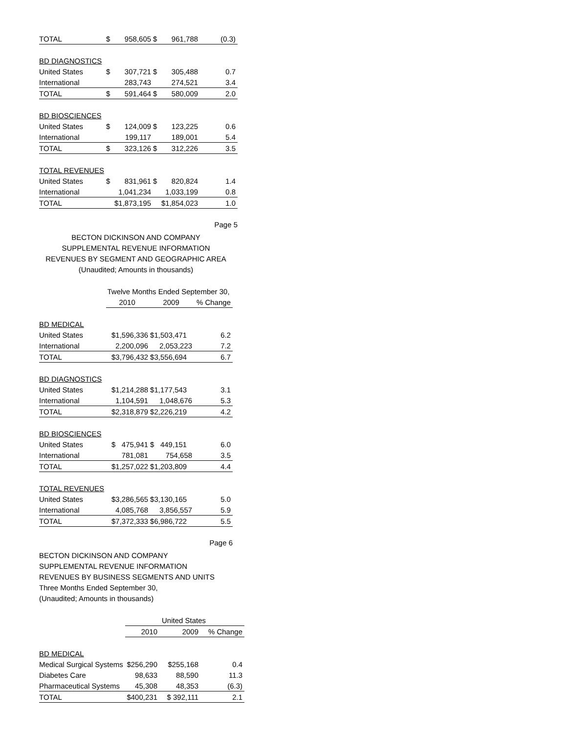| TOTAL | $ | 958,605 | $ | 961,788 | (0.3) |
| BD DIAGNOSTICS | | | | | |
| United States | $ | 307,721 | $ | 305,488 | 0.7 |
| International | | 283,743 | | 274,521 | 3.4 |
| TOTAL | $ | 591,464 | $ | 580,009 | 2.0 |
| BD BIOSCIENCES | | | | | |
| United States | $ | 124,009 | $ | 123,225 | 0.6 |
| International | | 199,117 | | 189,001 | 5.4 |
| TOTAL | $ | 323,126 | $ | 312,226 | 3.5 |
| TOTAL REVENUES | | | | | |
| United States | $ | 831,961 | $ | 820,824 | 1.4 |
| International | | 1,041,234 | | 1,033,199 | 0.8 |
| TOTAL | $1,873,195 | | $1,854,023 | | 1.0 |
Page 5
BECTON DICKINSON AND COMPANY
SUPPLEMENTAL REVENUE INFORMATION
REVENUES BY SEGMENT AND GEOGRAPHIC AREA
(Unaudited; Amounts in thousands)
| | Twelve Months Ended September 30, | | |
| | 2010 | 2009 | % Change |
| BD MEDICAL | | | |
| United States | $1,596,336 | $1,503,471 | 6.2 |
| International | 2,200,096 | 2,053,223 | 7.2 |
| TOTAL | $3,796,432 | $3,556,694 | 6.7 |
| BD DIAGNOSTICS | | | |
| United States | $1,214,288 | $1,177,543 | 3.1 |
| International | 1,104,591 | 1,048,676 | 5.3 |
| TOTAL | $2,318,879 | $2,226,219 | 4.2 |
| BD BIOSCIENCES | | | |
| United States | $ 475,941 | $ 449,151 | 6.0 |
| International | 781,081 | 754,658 | 3.5 |
| TOTAL | $1,257,022 | $1,203,809 | 4.4 |
| TOTAL REVENUES | | | |
| United States | $3,286,565 | $3,130,165 | 5.0 |
| International | 4,085,768 | 3,856,557 | 5.9 |
| TOTAL | $7,372,333 | $6,986,722 | 5.5 |
Page 6
BECTON DICKINSON AND COMPANY
SUPPLEMENTAL REVENUE INFORMATION
REVENUES BY BUSINESS SEGMENTS AND UNITS
Three Months Ended September 30,
(Unaudited; Amounts in thousands)
| | United States | | |
| | 2010 | 2009 | % Change |
| BD MEDICAL | | | |
| Medical Surgical Systems | $256,290 | $255,168 | 0.4 |
| Diabetes Care | 98,633 | 88,590 | 11.3 |
| Pharmaceutical Systems | 45,308 | 48,353 | (6.3) |
| TOTAL | $400,231 | $ 392,111 | 2.1 |